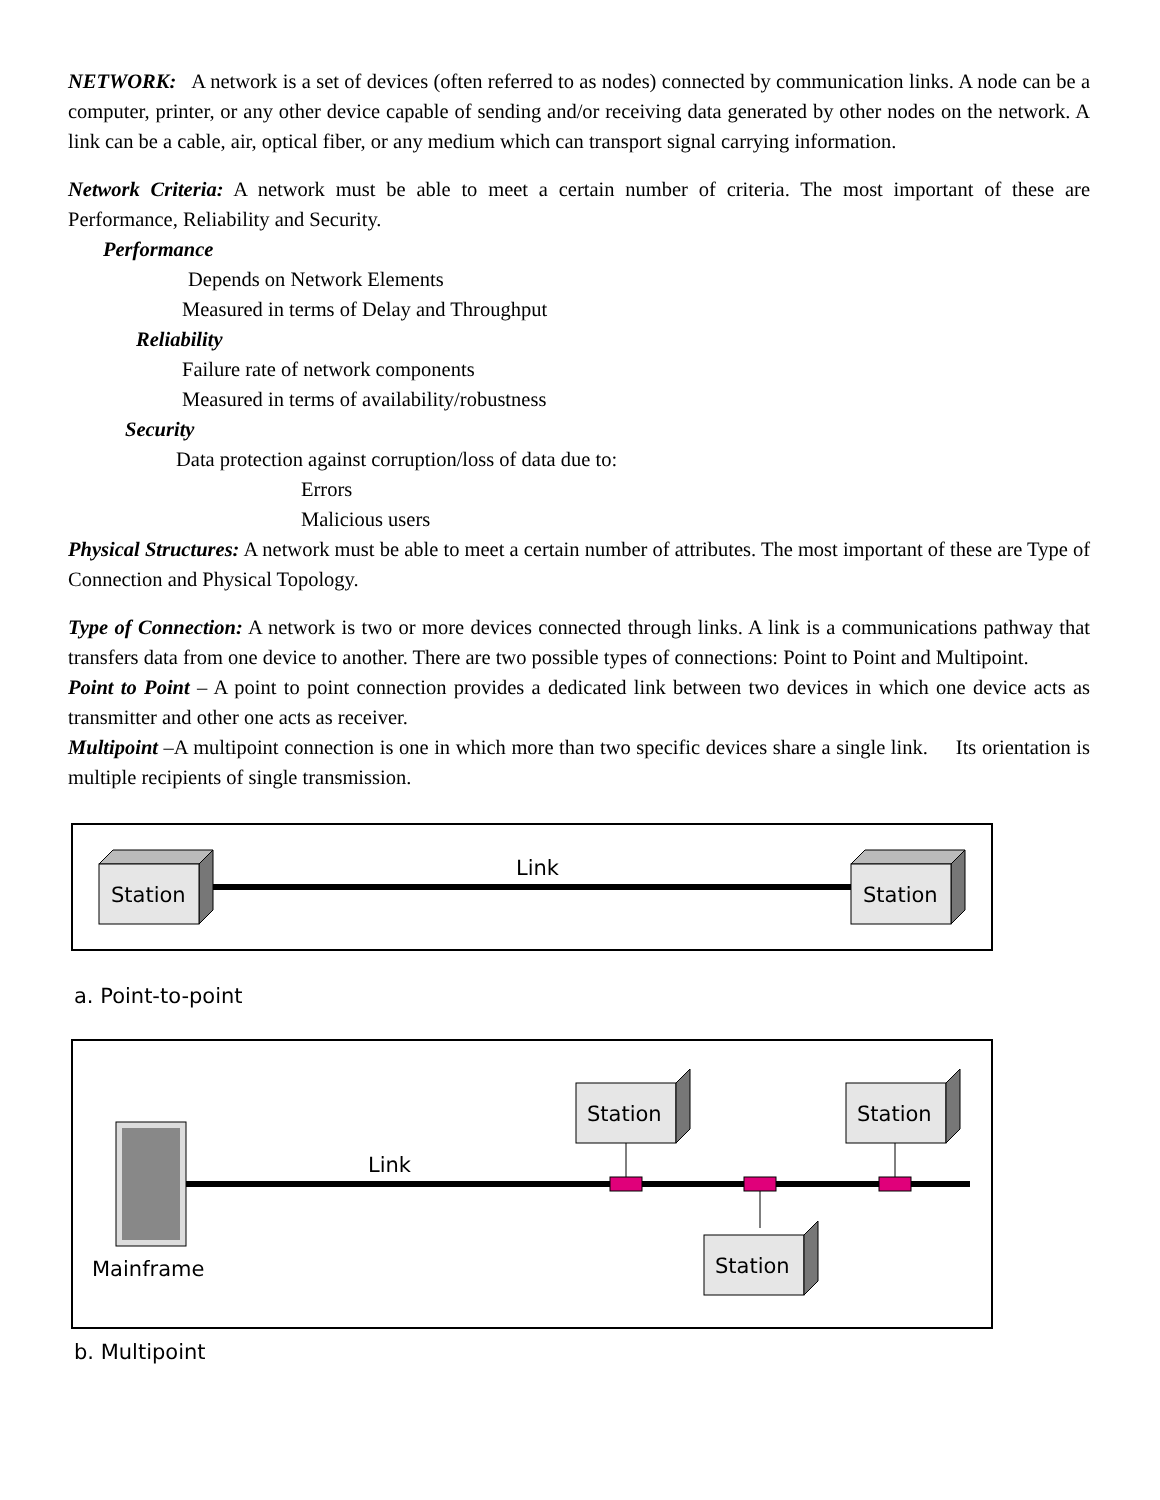NETWORK: A network is a set of devices (often referred to as nodes) connected by communication links. A node can be a computer, printer, or any other device capable of sending and/or receiving data generated by other nodes on the network. A link can be a cable, air, optical fiber, or any medium which can transport signal carrying information.
Network Criteria: A network must be able to meet a certain number of criteria. The most important of these are Performance, Reliability and Security.
Performance
Depends on Network Elements
Measured in terms of Delay and Throughput
Reliability
Failure rate of network components
Measured in terms of availability/robustness
Security
Data protection against corruption/loss of data due to:
Errors
Malicious users
Physical Structures: A network must be able to meet a certain number of attributes. The most important of these are Type of Connection and Physical Topology.
Type of Connection: A network is two or more devices connected through links. A link is a communications pathway that transfers data from one device to another. There are two possible types of connections: Point to Point and Multipoint.
Point to Point – A point to point connection provides a dedicated link between two devices in which one device acts as transmitter and other one acts as receiver.
Multipoint –A multipoint connection is one in which more than two specific devices share a single link. Its orientation is multiple recipients of single transmission.
Station
Station
Link
a. Point-to-point
Mainframe
Link
Station
Station
Station
b. Multipoint